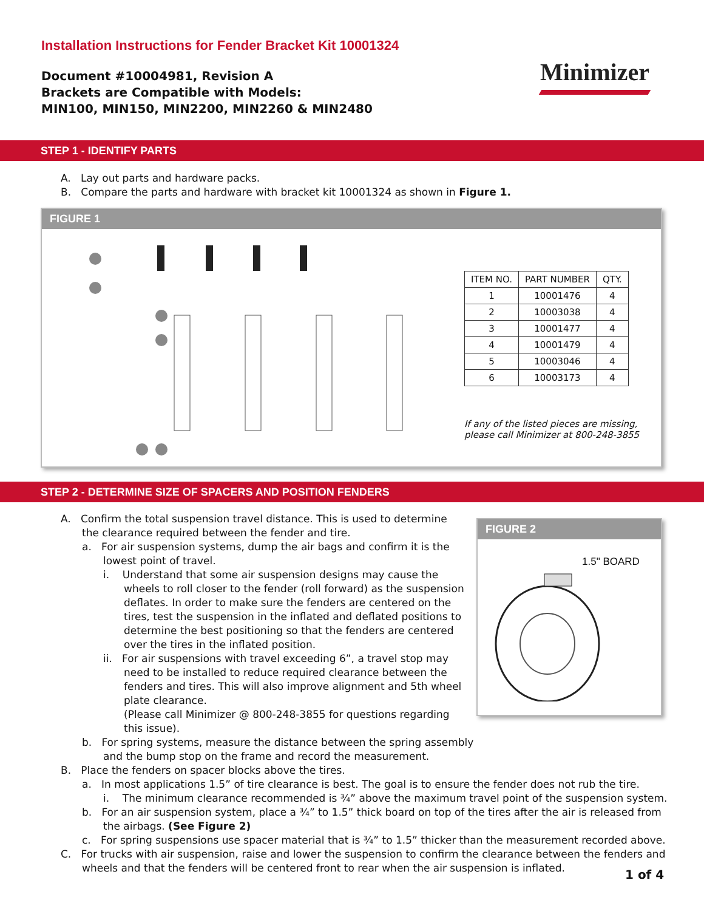Installation Instructions for Fender Bracket Kit 10001324
Document #10004981, Revision A
Brackets are Compatible with Models:
MIN100, MIN150, MIN2200, MIN2260 & MIN2480
Minimizer
STEP 1 - IDENTIFY PARTS
A. Lay out parts and hardware packs.
B. Compare the parts and hardware with bracket kit 10001324 as shown in Figure 1.
FIGURE 1
| ITEM NO. | PART NUMBER | QTY. |
| --- | --- | --- |
| 1 | 10001476 | 4 |
| 2 | 10003038 | 4 |
| 3 | 10001477 | 4 |
| 4 | 10001479 | 4 |
| 5 | 10003046 | 4 |
| 6 | 10003173 | 4 |
If any of the listed pieces are missing,
please call Minimizer at 800-248-3855
STEP 2 - DETERMINE SIZE OF SPACERS AND POSITION FENDERS
FIGURE 2
1.5" BOARD
A. Confirm the total suspension travel distance. This is used to determine
the clearance required between the fender and tire.
a. For air suspension systems, dump the air bags and confirm it is the
lowest point of travel.
i. Understand that some air suspension designs may cause the
wheels to roll closer to the fender (roll forward) as the suspension
deflates. In order to make sure the fenders are centered on the
tires, test the suspension in the inflated and deflated positions to
determine the best positioning so that the fenders are centered
over the tires in the inflated position.
ii. For air suspensions with travel exceeding 6”, a travel stop may
need to be installed to reduce required clearance between the
fenders and tires. This will also improve alignment and 5th wheel
plate clearance.
(Please call Minimizer @ 800-248-3855 for questions regarding
this issue).
b. For spring systems, measure the distance between the spring assembly
and the bump stop on the frame and record the measurement.
B. Place the fenders on spacer blocks above the tires.
a. In most applications 1.5” of tire clearance is best. The goal is to ensure the fender does not rub the tire.
i. The minimum clearance recommended is ¾” above the maximum travel point of the suspension system.
b. For an air suspension system, place a ¾” to 1.5” thick board on top of the tires after the air is released from
the airbags. (See Figure 2)
c. For spring suspensions use spacer material that is ¾” to 1.5” thicker than the measurement recorded above.
C. For trucks with air suspension, raise and lower the suspension to confirm the clearance between the fenders and
wheels and that the fenders will be centered front to rear when the air suspension is inflated.
1 of 4